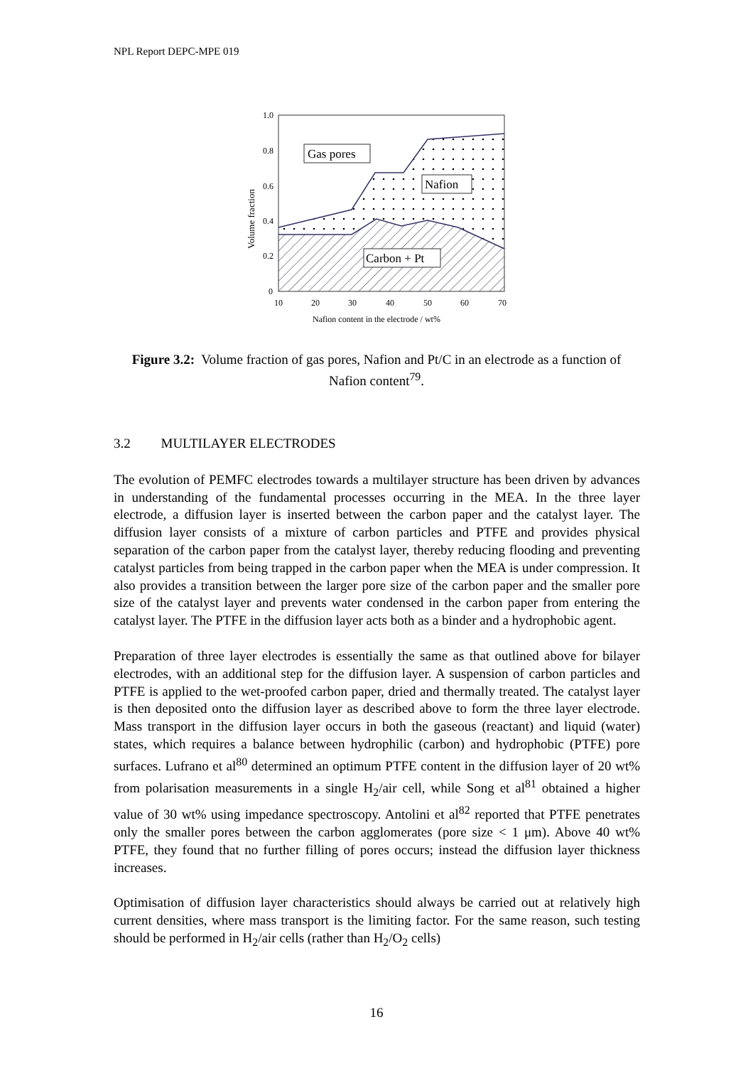NPL Report DEPC-MPE 019
Gas pores
Nafion
Carbon + Pt
1.0
0.8
0.6
0.4
0.2
0
10
20
30
40
50
60
70
Nafion content in the electrode / wt%
Volume fraction
Figure 3.2: Volume fraction of gas pores, Nafion and Pt/C in an electrode as a function of Nafion content<sup>79</sup>.
3.2 MULTILAYER ELECTRODES
The evolution of PEMFC electrodes towards a multilayer structure has been driven by advances in understanding of the fundamental processes occurring in the MEA. In the three layer electrode, a diffusion layer is inserted between the carbon paper and the catalyst layer. The diffusion layer consists of a mixture of carbon particles and PTFE and provides physical separation of the carbon paper from the catalyst layer, thereby reducing flooding and preventing catalyst particles from being trapped in the carbon paper when the MEA is under compression. It also provides a transition between the larger pore size of the carbon paper and the smaller pore size of the catalyst layer and prevents water condensed in the carbon paper from entering the catalyst layer. The PTFE in the diffusion layer acts both as a binder and a hydrophobic agent.
Preparation of three layer electrodes is essentially the same as that outlined above for bilayer electrodes, with an additional step for the diffusion layer. A suspension of carbon particles and PTFE is applied to the wet-proofed carbon paper, dried and thermally treated. The catalyst layer is then deposited onto the diffusion layer as described above to form the three layer electrode. Mass transport in the diffusion layer occurs in both the gaseous (reactant) and liquid (water) states, which requires a balance between hydrophilic (carbon) and hydrophobic (PTFE) pore surfaces. Lufrano et al<sup>80</sup> determined an optimum PTFE content in the diffusion layer of 20 wt% from polarisation measurements in a single H<sub>2</sub>/air cell, while Song et al<sup>81</sup> obtained a higher value of 30 wt% using impedance spectroscopy. Antolini et al<sup>82</sup> reported that PTFE penetrates only the smaller pores between the carbon agglomerates (pore size < 1 μm). Above 40 wt% PTFE, they found that no further filling of pores occurs; instead the diffusion layer thickness increases.
Optimisation of diffusion layer characteristics should always be carried out at relatively high current densities, where mass transport is the limiting factor. For the same reason, such testing should be performed in H<sub>2</sub>/air cells (rather than H<sub>2</sub>/O<sub>2</sub> cells)
16